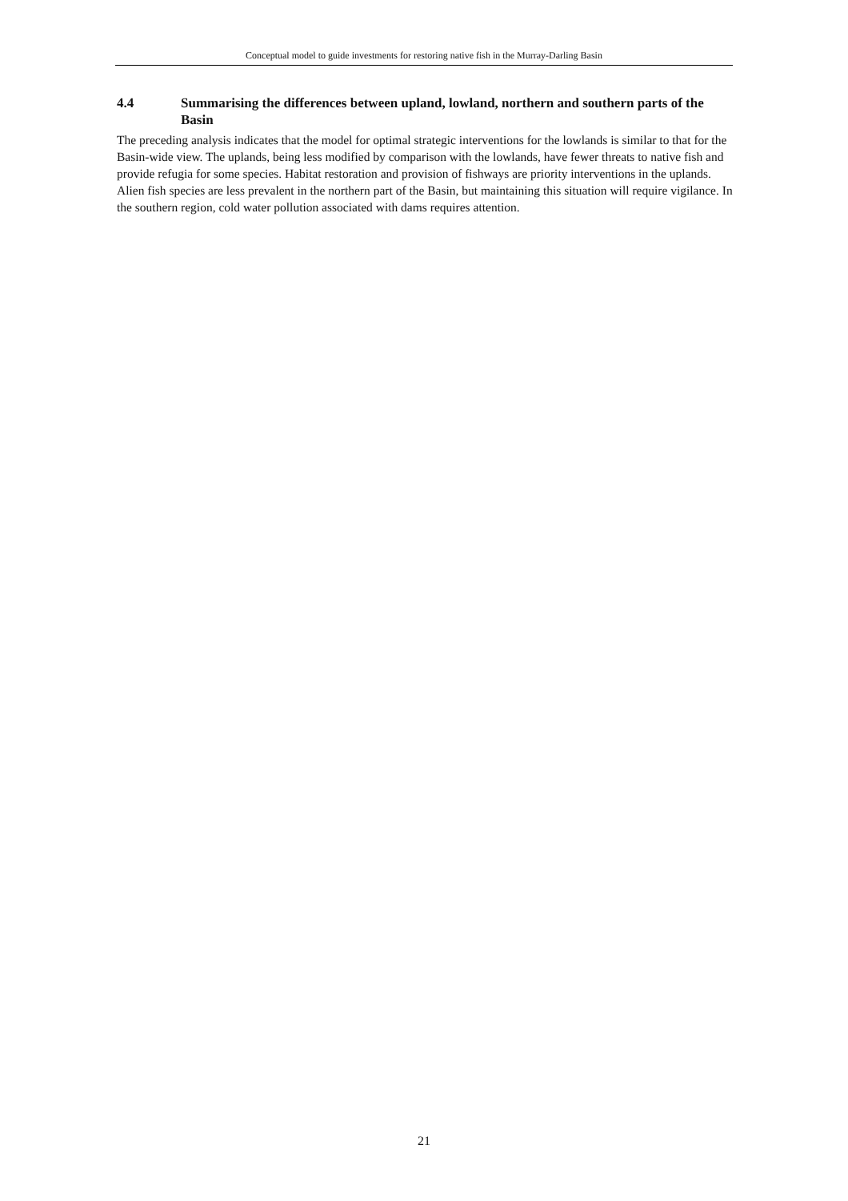Conceptual model to guide investments for restoring native fish in the Murray-Darling Basin
4.4 Summarising the differences between upland, lowland, northern and southern parts of the Basin
The preceding analysis indicates that the model for optimal strategic interventions for the lowlands is similar to that for the Basin-wide view. The uplands, being less modified by comparison with the lowlands, have fewer threats to native fish and provide refugia for some species. Habitat restoration and provision of fishways are priority interventions in the uplands. Alien fish species are less prevalent in the northern part of the Basin, but maintaining this situation will require vigilance. In the southern region, cold water pollution associated with dams requires attention.
21